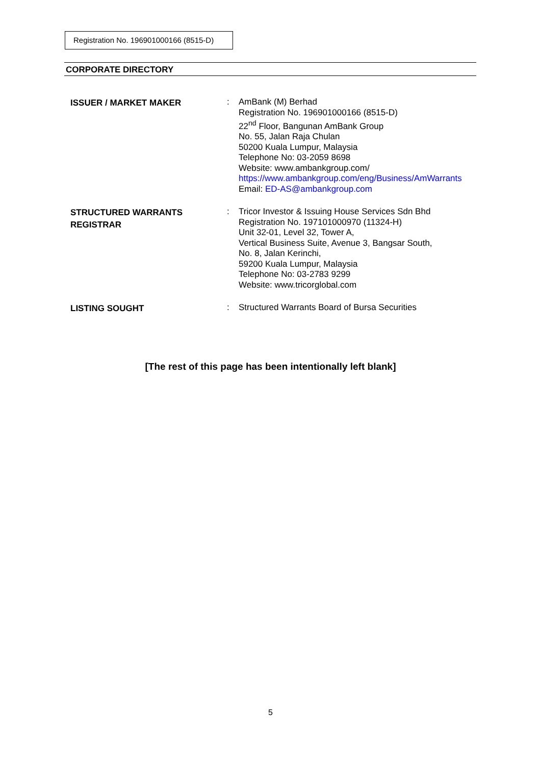Registration No. 196901000166 (8515-D)
CORPORATE DIRECTORY
| ISSUER / MARKET MAKER | : | AmBank (M) Berhad Registration No. 196901000166 (8515-D) 22<sup>nd</sup> Floor, Bangunan AmBank Group No. 55, Jalan Raja Chulan 50200 Kuala Lumpur, Malaysia Telephone No: 03-2059 8698 Website: www.ambankgroup.com/ https://www.ambankgroup.com/eng/Business/AmWarrants Email: ED-AS@ambankgroup.com |
| STRUCTURED WARRANTS REGISTRAR | : | Tricor Investor & Issuing House Services Sdn Bhd Registration No. 197101000970 (11324-H) Unit 32-01, Level 32, Tower A, Vertical Business Suite, Avenue 3, Bangsar South, No. 8, Jalan Kerinchi, 59200 Kuala Lumpur, Malaysia Telephone No: 03-2783 9299 Website: www.tricorglobal.com |
| LISTING SOUGHT | : | Structured Warrants Board of Bursa Securities |
[The rest of this page has been intentionally left blank]
5